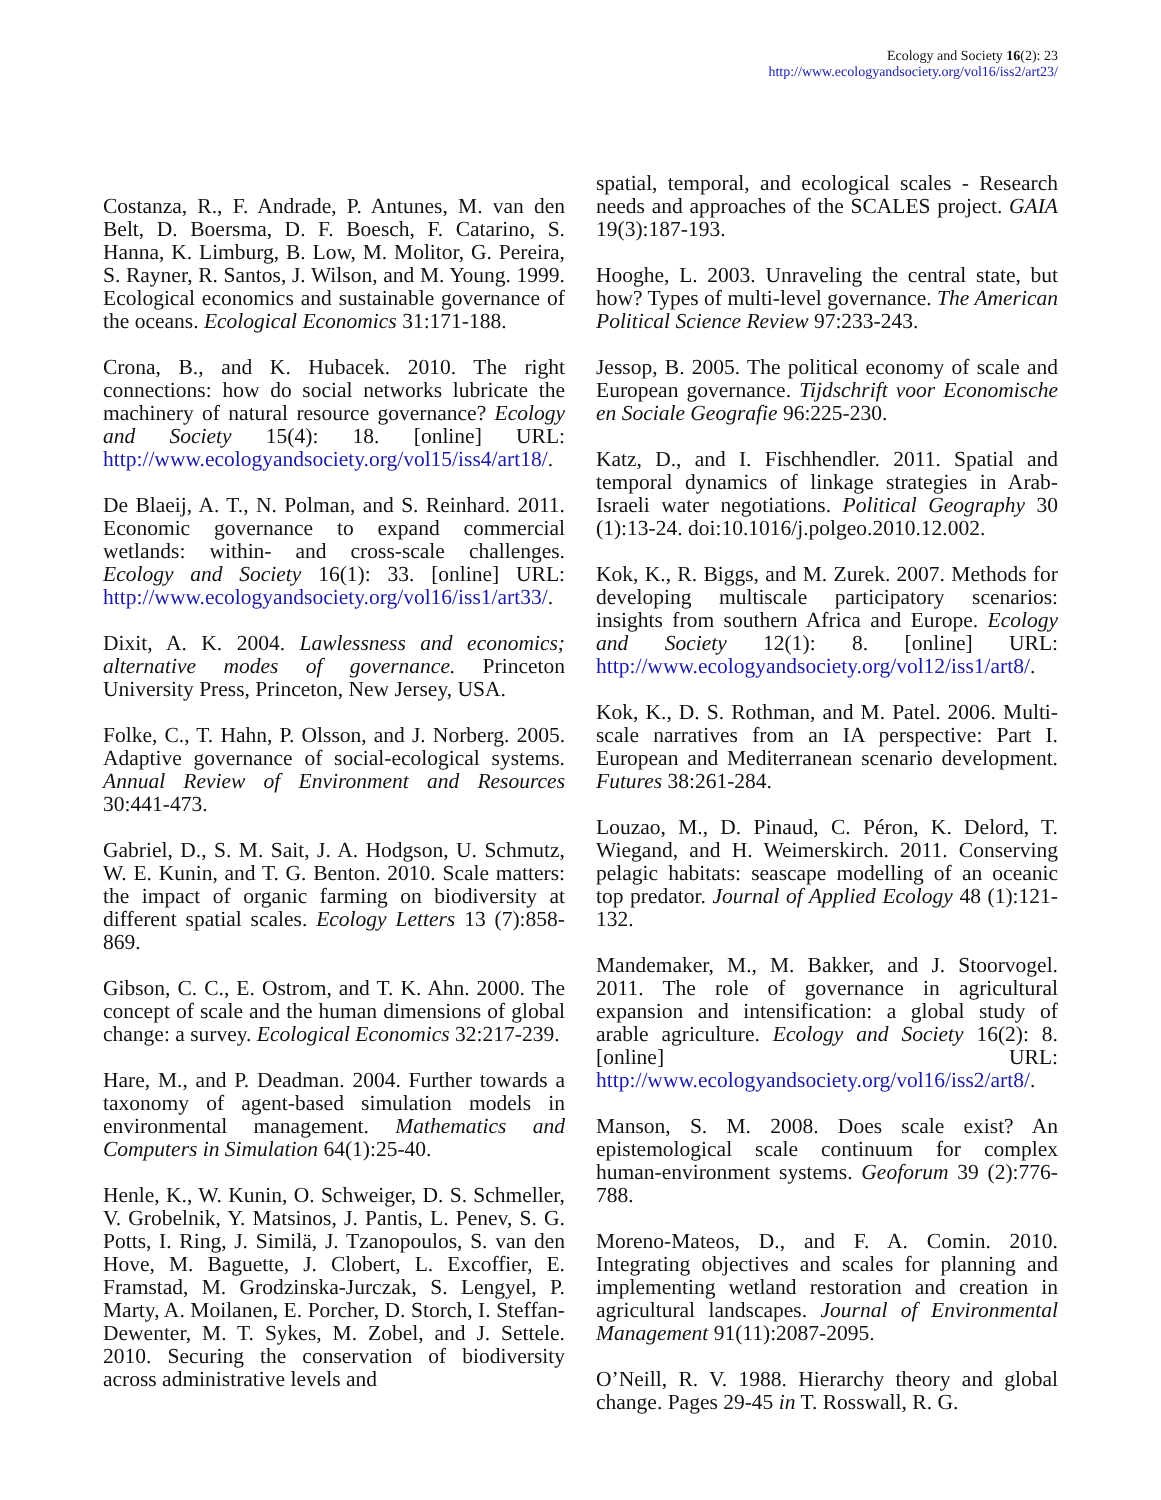Ecology and Society 16(2): 23
http://www.ecologyandsociety.org/vol16/iss2/art23/
Costanza, R., F. Andrade, P. Antunes, M. van den Belt, D. Boersma, D. F. Boesch, F. Catarino, S. Hanna, K. Limburg, B. Low, M. Molitor, G. Pereira, S. Rayner, R. Santos, J. Wilson, and M. Young. 1999. Ecological economics and sustainable governance of the oceans. Ecological Economics 31:171-188.
Crona, B., and K. Hubacek. 2010. The right connections: how do social networks lubricate the machinery of natural resource governance? Ecology and Society 15(4): 18. [online] URL: http://www.ecologyandsociety.org/vol15/iss4/art18/.
De Blaeij, A. T., N. Polman, and S. Reinhard. 2011. Economic governance to expand commercial wetlands: within- and cross-scale challenges. Ecology and Society 16(1): 33. [online] URL: http://www.ecologyandsociety.org/vol16/iss1/art33/.
Dixit, A. K. 2004. Lawlessness and economics; alternative modes of governance. Princeton University Press, Princeton, New Jersey, USA.
Folke, C., T. Hahn, P. Olsson, and J. Norberg. 2005. Adaptive governance of social-ecological systems. Annual Review of Environment and Resources 30:441-473.
Gabriel, D., S. M. Sait, J. A. Hodgson, U. Schmutz, W. E. Kunin, and T. G. Benton. 2010. Scale matters: the impact of organic farming on biodiversity at different spatial scales. Ecology Letters 13 (7):858-869.
Gibson, C. C., E. Ostrom, and T. K. Ahn. 2000. The concept of scale and the human dimensions of global change: a survey. Ecological Economics 32:217-239.
Hare, M., and P. Deadman. 2004. Further towards a taxonomy of agent-based simulation models in environmental management. Mathematics and Computers in Simulation 64(1):25-40.
Henle, K., W. Kunin, O. Schweiger, D. S. Schmeller, V. Grobelnik, Y. Matsinos, J. Pantis, L. Penev, S. G. Potts, I. Ring, J. Similä, J. Tzanopoulos, S. van den Hove, M. Baguette, J. Clobert, L. Excoffier, E. Framstad, M. Grodzinska-Jurczak, S. Lengyel, P. Marty, A. Moilanen, E. Porcher, D. Storch, I. Steffan-Dewenter, M. T. Sykes, M. Zobel, and J. Settele. 2010. Securing the conservation of biodiversity across administrative levels and
spatial, temporal, and ecological scales - Research needs and approaches of the SCALES project. GAIA 19(3):187-193.
Hooghe, L. 2003. Unraveling the central state, but how? Types of multi-level governance. The American Political Science Review 97:233-243.
Jessop, B. 2005. The political economy of scale and European governance. Tijdschrift voor Economische en Sociale Geografie 96:225-230.
Katz, D., and I. Fischhendler. 2011. Spatial and temporal dynamics of linkage strategies in Arab-Israeli water negotiations. Political Geography 30 (1):13-24. doi:10.1016/j.polgeo.2010.12.002.
Kok, K., R. Biggs, and M. Zurek. 2007. Methods for developing multiscale participatory scenarios: insights from southern Africa and Europe. Ecology and Society 12(1): 8. [online] URL: http://www.ecologyandsociety.org/vol12/iss1/art8/.
Kok, K., D. S. Rothman, and M. Patel. 2006. Multi-scale narratives from an IA perspective: Part I. European and Mediterranean scenario development. Futures 38:261-284.
Louzao, M., D. Pinaud, C. Péron, K. Delord, T. Wiegand, and H. Weimerskirch. 2011. Conserving pelagic habitats: seascape modelling of an oceanic top predator. Journal of Applied Ecology 48 (1):121-132.
Mandemaker, M., M. Bakker, and J. Stoorvogel. 2011. The role of governance in agricultural expansion and intensification: a global study of arable agriculture. Ecology and Society 16(2): 8. [online] URL: http://www.ecologyandsociety.org/vol16/iss2/art8/.
Manson, S. M. 2008. Does scale exist? An epistemological scale continuum for complex human-environment systems. Geoforum 39 (2):776-788.
Moreno-Mateos, D., and F. A. Comin. 2010. Integrating objectives and scales for planning and implementing wetland restoration and creation in agricultural landscapes. Journal of Environmental Management 91(11):2087-2095.
O’Neill, R. V. 1988. Hierarchy theory and global change. Pages 29-45 in T. Rosswall, R. G.